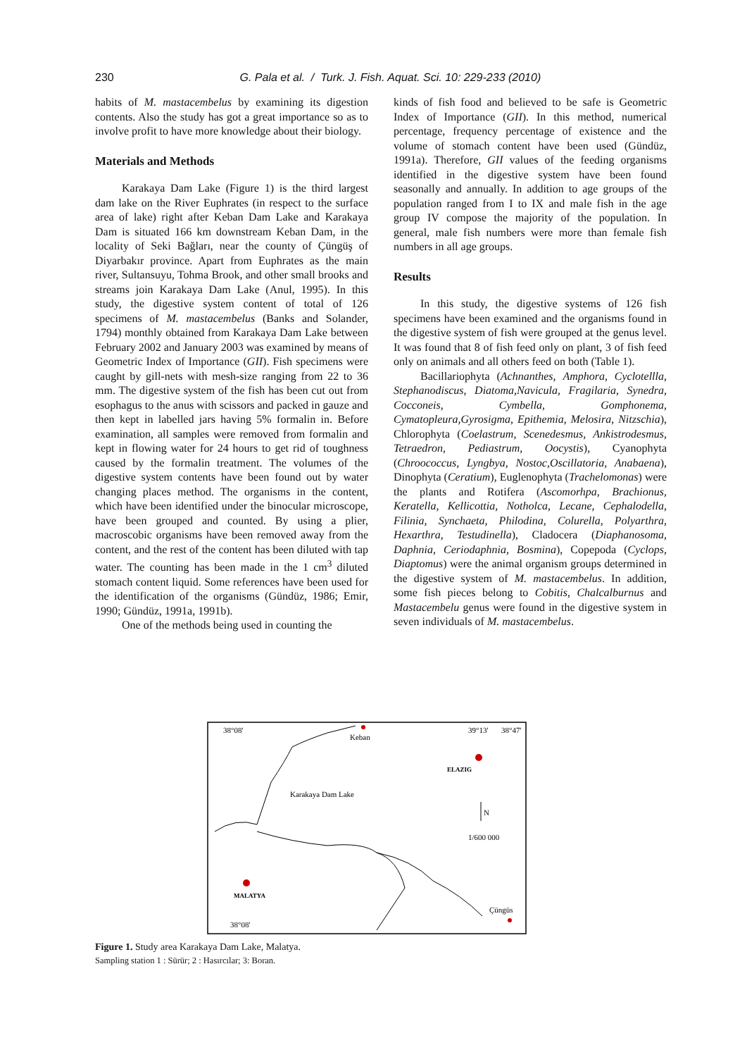230
G. Pala et al. / Turk. J. Fish. Aquat. Sci. 10: 229-233 (2010)
habits of M. mastacembelus by examining its digestion contents. Also the study has got a great importance so as to involve profit to have more knowledge about their biology.
Materials and Methods
Karakaya Dam Lake (Figure 1) is the third largest dam lake on the River Euphrates (in respect to the surface area of lake) right after Keban Dam Lake and Karakaya Dam is situated 166 km downstream Keban Dam, in the locality of Seki Bağları, near the county of Çüngüş of Diyarbakır province. Apart from Euphrates as the main river, Sultansuyu, Tohma Brook, and other small brooks and streams join Karakaya Dam Lake (Anul, 1995). In this study, the digestive system content of total of 126 specimens of M. mastacembelus (Banks and Solander, 1794) monthly obtained from Karakaya Dam Lake between February 2002 and January 2003 was examined by means of Geometric Index of Importance (GII). Fish specimens were caught by gill-nets with mesh-size ranging from 22 to 36 mm. The digestive system of the fish has been cut out from esophagus to the anus with scissors and packed in gauze and then kept in labelled jars having 5% formalin in. Before examination, all samples were removed from formalin and kept in flowing water for 24 hours to get rid of toughness caused by the formalin treatment. The volumes of the digestive system contents have been found out by water changing places method. The organisms in the content, which have been identified under the binocular microscope, have been grouped and counted. By using a plier, macroscobic organisms have been removed away from the content, and the rest of the content has been diluted with tap water. The counting has been made in the 1 cm<sup>3</sup> diluted stomach content liquid. Some references have been used for the identification of the organisms (Gündüz, 1986; Emir, 1990; Gündüz, 1991a, 1991b).
One of the methods being used in counting the
kinds of fish food and believed to be safe is Geometric Index of Importance (GII). In this method, numerical percentage, frequency percentage of existence and the volume of stomach content have been used (Gündüz, 1991a). Therefore, GII values of the feeding organisms identified in the digestive system have been found seasonally and annually. In addition to age groups of the population ranged from I to IX and male fish in the age group IV compose the majority of the population. In general, male fish numbers were more than female fish numbers in all age groups.
Results
In this study, the digestive systems of 126 fish specimens have been examined and the organisms found in the digestive system of fish were grouped at the genus level. It was found that 8 of fish feed only on plant, 3 of fish feed only on animals and all others feed on both (Table 1).
Bacillariophyta (Achnanthes, Amphora, Cyclotellla, Stephanodiscus, Diatoma,Navicula, Fragilaria, Synedra, Cocconeis, Cymbella, Gomphonema, Cymatopleura,Gyrosigma, Epithemia, Melosira, Nitzschia), Chlorophyta (Coelastrum, Scenedesmus, Ankistrodesmus, Tetraedron, Pediastrum, Oocystis), Cyanophyta (Chroococcus, Lyngbya, Nostoc,Oscillatoria, Anabaena), Dinophyta (Ceratium), Euglenophyta (Trachelomonas) were the plants and Rotifera (Ascomorhpa, Brachionus, Keratella, Kellicottia, Notholca, Lecane, Cephalodella, Filinia, Synchaeta, Philodina, Colurella, Polyarthra, Hexarthra, Testudinella), Cladocera (Diaphanosoma, Daphnia, Ceriodaphnia, Bosmina), Copepoda (Cyclops, Diaptomus) were the animal organism groups determined in the digestive system of M. mastacembelus. In addition, some fish pieces belong to Cobitis, Chalcalburnus and Mastacembelu genus were found in the digestive system in seven individuals of M. mastacembelus.
38°08'
Keban
39°13'
38°47'
ELAZIG
Karakaya Dam Lake
N
1/600 000
MALATYA
Çüngüs
38°08'
Figure 1. Study area Karakaya Dam Lake, Malatya.
Sampling station 1 : Sürür; 2 : Hasırcılar; 3: Boran.